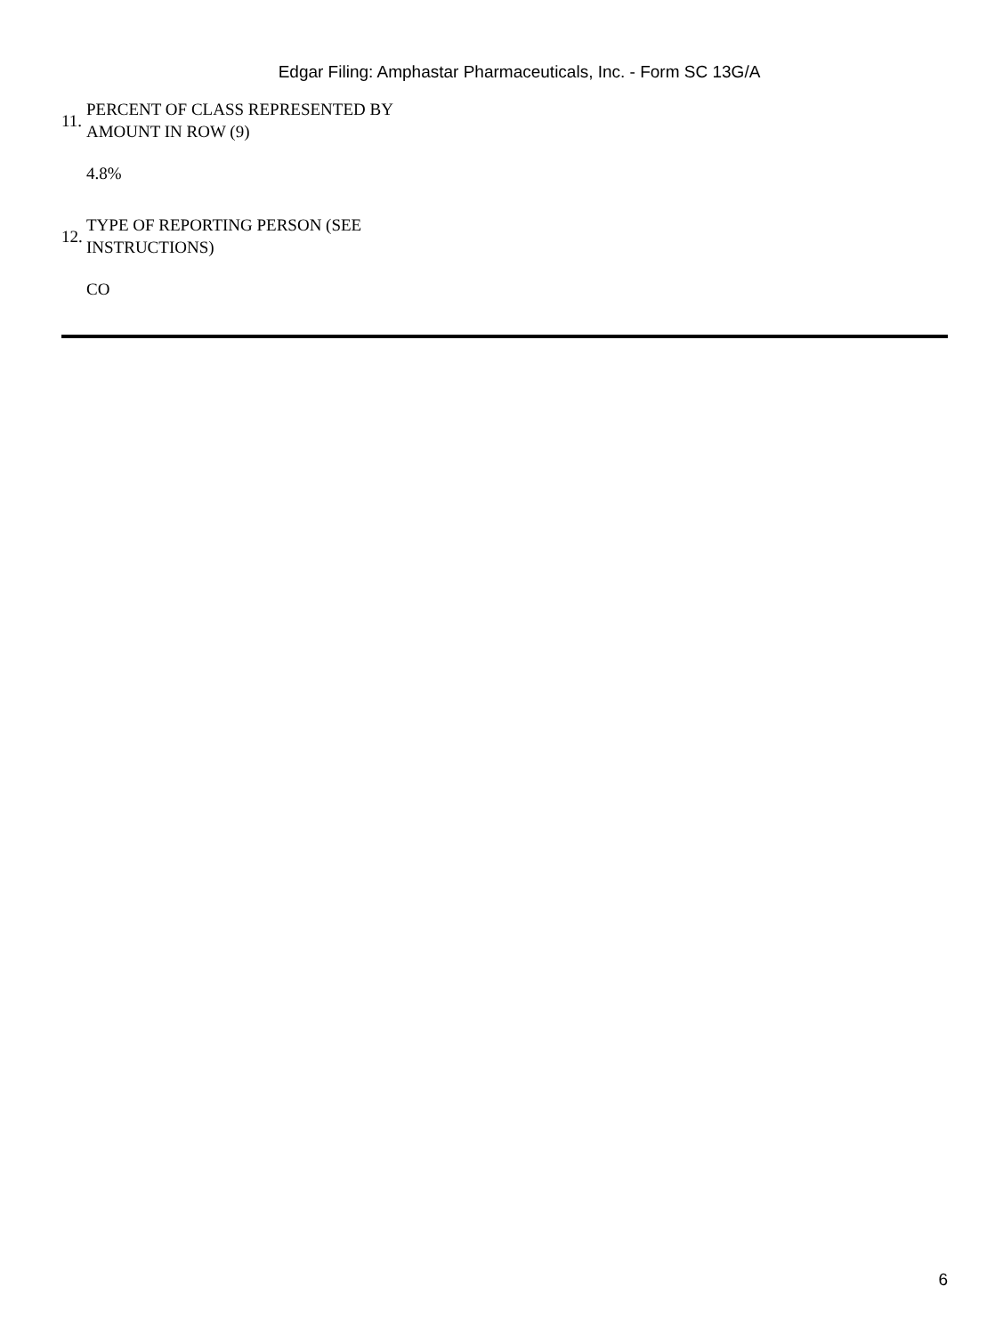Edgar Filing: Amphastar Pharmaceuticals, Inc. - Form SC 13G/A
11. PERCENT OF CLASS REPRESENTED BY
AMOUNT IN ROW (9)
4.8%
12. TYPE OF REPORTING PERSON (SEE
INSTRUCTIONS)
CO
6